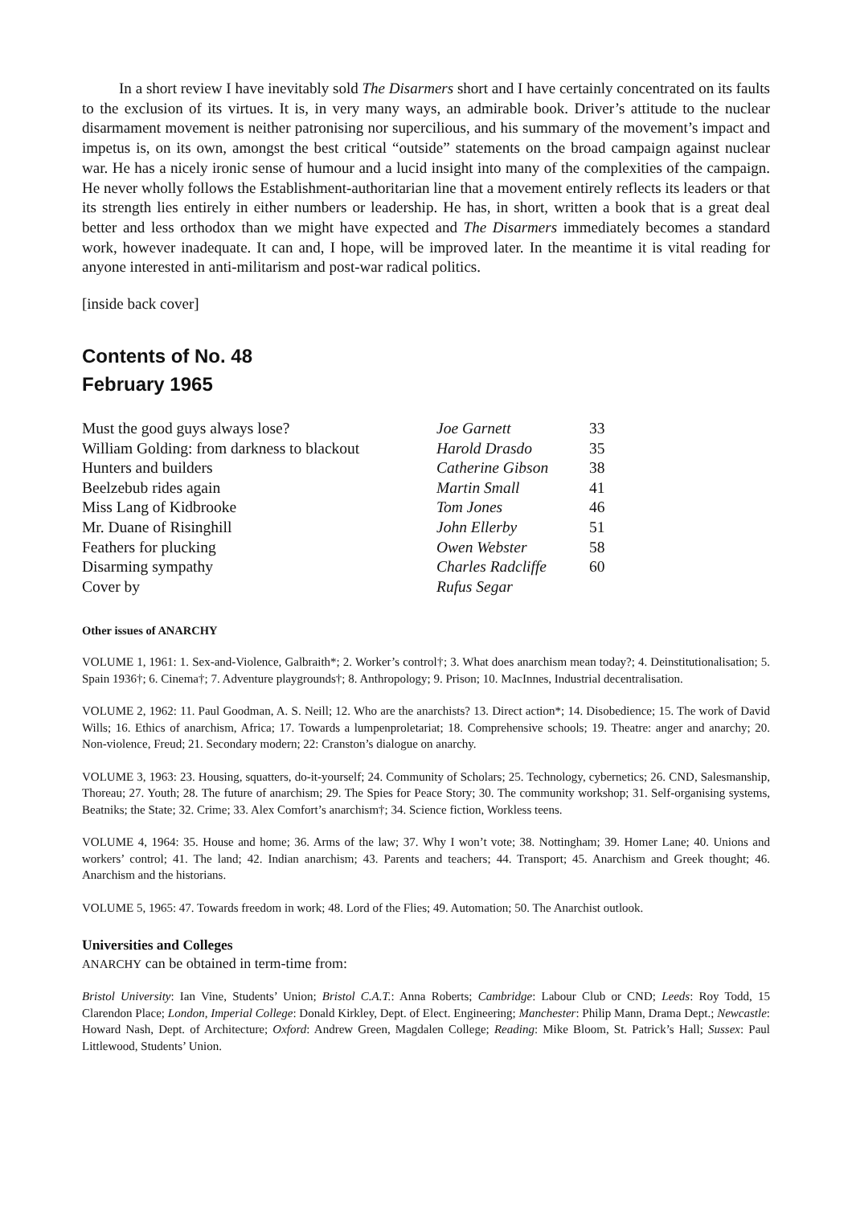In a short review I have inevitably sold The Disarmers short and I have certainly concentrated on its faults to the exclusion of its virtues. It is, in very many ways, an admirable book. Driver’s attitude to the nuclear disarmament movement is neither patronising nor supercilious, and his summary of the movement’s impact and impetus is, on its own, amongst the best critical “outside” statements on the broad campaign against nuclear war. He has a nicely ironic sense of humour and a lucid insight into many of the complexities of the campaign. He never wholly follows the Establishment-authoritarian line that a movement entirely reflects its leaders or that its strength lies entirely in either numbers or leadership. He has, in short, written a book that is a great deal better and less orthodox than we might have expected and The Disarmers immediately becomes a standard work, however inadequate. It can and, I hope, will be improved later. In the meantime it is vital reading for anyone interested in anti-militarism and post-war radical politics.
[inside back cover]
Contents of No. 48
February 1965
| Must the good guys always lose? | Joe Garnett | 33 |
| William Golding: from darkness to blackout | Harold Drasdo | 35 |
| Hunters and builders | Catherine Gibson | 38 |
| Beelzebub rides again | Martin Small | 41 |
| Miss Lang of Kidbrooke | Tom Jones | 46 |
| Mr. Duane of Risinghill | John Ellerby | 51 |
| Feathers for plucking | Owen Webster | 58 |
| Disarming sympathy | Charles Radcliffe | 60 |
| Cover by | Rufus Segar | |
Other issues of ANARCHY
VOLUME 1, 1961: 1. Sex-and-Violence, Galbraith*; 2. Worker’s control†; 3. What does anarchism mean today?; 4. Deinstitutionalisation; 5. Spain 1936†; 6. Cinema†; 7. Adventure playgrounds†; 8. Anthropology; 9. Prison; 10. MacInnes, Industrial decentralisation.
VOLUME 2, 1962: 11. Paul Goodman, A. S. Neill; 12. Who are the anarchists? 13. Direct action*; 14. Disobedience; 15. The work of David Wills; 16. Ethics of anarchism, Africa; 17. Towards a lumpenproletariat; 18. Comprehensive schools; 19. Theatre: anger and anarchy; 20. Non-violence, Freud; 21. Secondary modern; 22: Cranston’s dialogue on anarchy.
VOLUME 3, 1963: 23. Housing, squatters, do-it-yourself; 24. Community of Scholars; 25. Technology, cybernetics; 26. CND, Salesmanship, Thoreau; 27. Youth; 28. The future of anarchism; 29. The Spies for Peace Story; 30. The community workshop; 31. Self-organising systems, Beatniks; the State; 32. Crime; 33. Alex Comfort’s anarchism†; 34. Science fiction, Workless teens.
VOLUME 4, 1964: 35. House and home; 36. Arms of the law; 37. Why I won’t vote; 38. Nottingham; 39. Homer Lane; 40. Unions and workers’ control; 41. The land; 42. Indian anarchism; 43. Parents and teachers; 44. Transport; 45. Anarchism and Greek thought; 46. Anarchism and the historians.
VOLUME 5, 1965: 47. Towards freedom in work; 48. Lord of the Flies; 49. Automation; 50. The Anarchist outlook.
Universities and Colleges
ANARCHY can be obtained in term-time from:
Bristol University: Ian Vine, Students’ Union; Bristol C.A.T.: Anna Roberts; Cambridge: Labour Club or CND; Leeds: Roy Todd, 15 Clarendon Place; London, Imperial College: Donald Kirkley, Dept. of Elect. Engineering; Manchester: Philip Mann, Drama Dept.; Newcastle: Howard Nash, Dept. of Architecture; Oxford: Andrew Green, Magdalen College; Reading: Mike Bloom, St. Patrick’s Hall; Sussex: Paul Littlewood, Students’ Union.